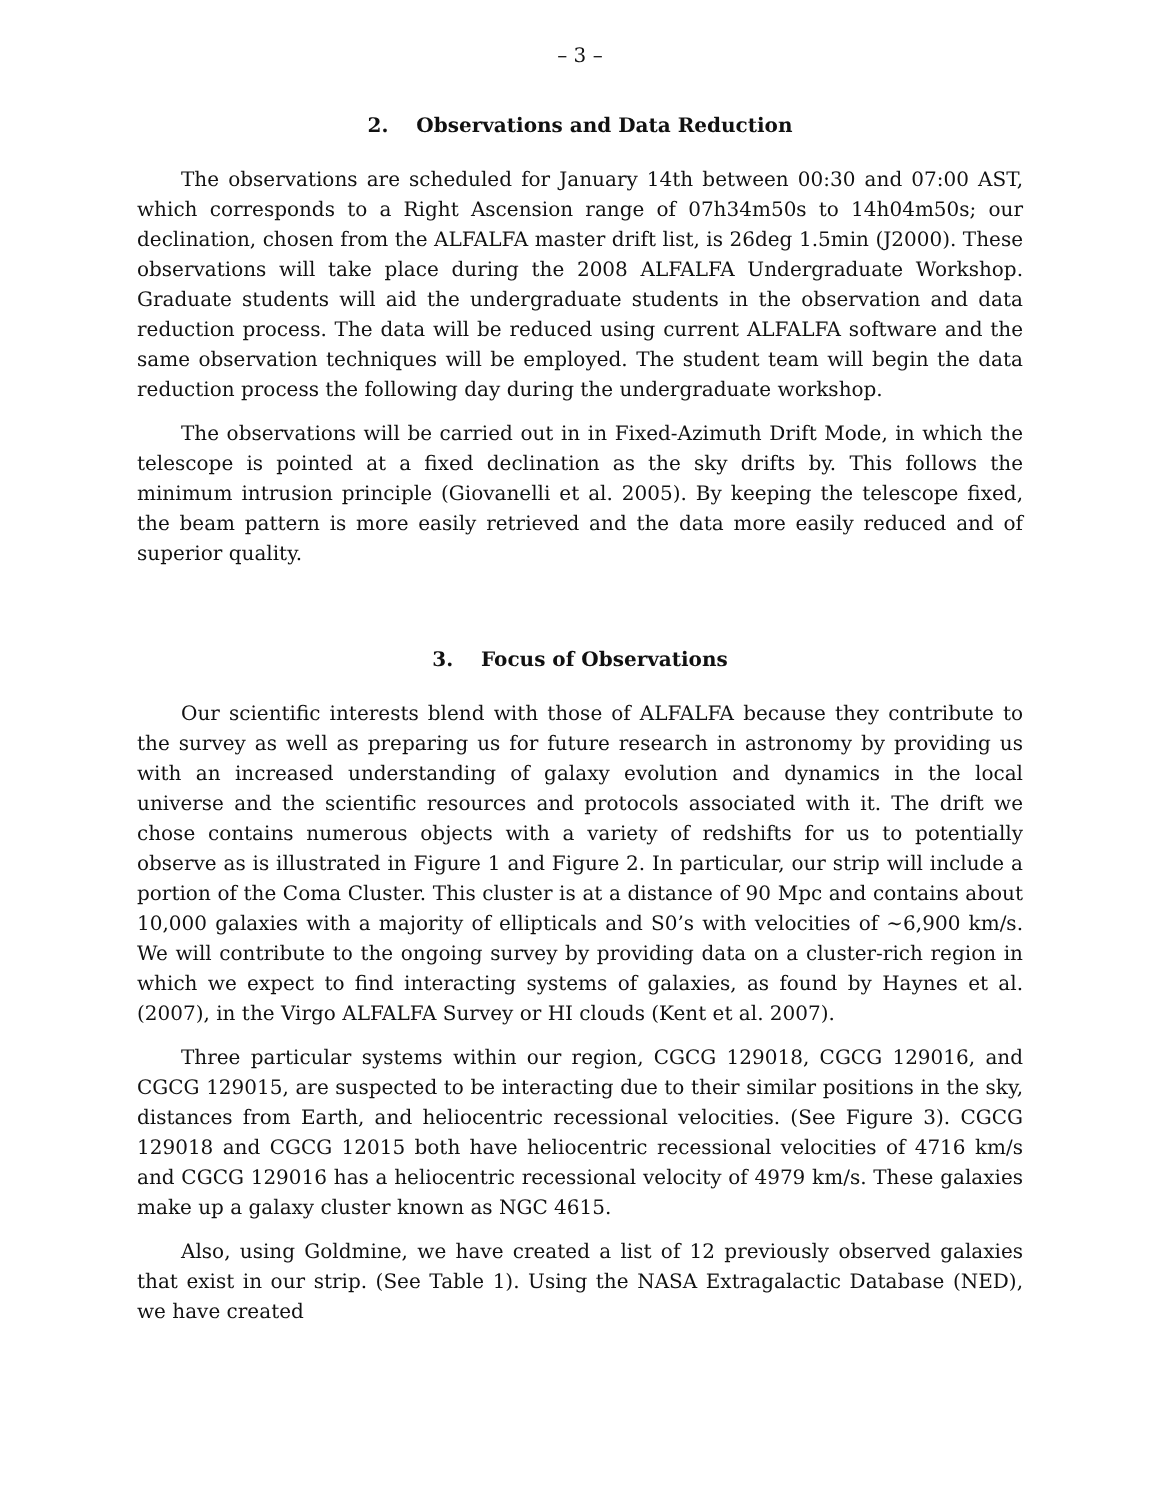– 3 –
2. Observations and Data Reduction
The observations are scheduled for January 14th between 00:30 and 07:00 AST, which corresponds to a Right Ascension range of 07h34m50s to 14h04m50s; our declination, chosen from the ALFALFA master drift list, is 26deg 1.5min (J2000). These observations will take place during the 2008 ALFALFA Undergraduate Workshop. Graduate students will aid the undergraduate students in the observation and data reduction process. The data will be reduced using current ALFALFA software and the same observation techniques will be employed. The student team will begin the data reduction process the following day during the undergraduate workshop.
The observations will be carried out in in Fixed-Azimuth Drift Mode, in which the telescope is pointed at a fixed declination as the sky drifts by. This follows the minimum intrusion principle (Giovanelli et al. 2005). By keeping the telescope fixed, the beam pattern is more easily retrieved and the data more easily reduced and of superior quality.
3. Focus of Observations
Our scientific interests blend with those of ALFALFA because they contribute to the survey as well as preparing us for future research in astronomy by providing us with an increased understanding of galaxy evolution and dynamics in the local universe and the scientific resources and protocols associated with it. The drift we chose contains numerous objects with a variety of redshifts for us to potentially observe as is illustrated in Figure 1 and Figure 2. In particular, our strip will include a portion of the Coma Cluster. This cluster is at a distance of 90 Mpc and contains about 10,000 galaxies with a majority of ellipticals and S0’s with velocities of ∼6,900 km/s. We will contribute to the ongoing survey by providing data on a cluster-rich region in which we expect to find interacting systems of galaxies, as found by Haynes et al. (2007), in the Virgo ALFALFA Survey or HI clouds (Kent et al. 2007).
Three particular systems within our region, CGCG 129018, CGCG 129016, and CGCG 129015, are suspected to be interacting due to their similar positions in the sky, distances from Earth, and heliocentric recessional velocities. (See Figure 3). CGCG 129018 and CGCG 12015 both have heliocentric recessional velocities of 4716 km/s and CGCG 129016 has a heliocentric recessional velocity of 4979 km/s. These galaxies make up a galaxy cluster known as NGC 4615.
Also, using Goldmine, we have created a list of 12 previously observed galaxies that exist in our strip. (See Table 1). Using the NASA Extragalactic Database (NED), we have created